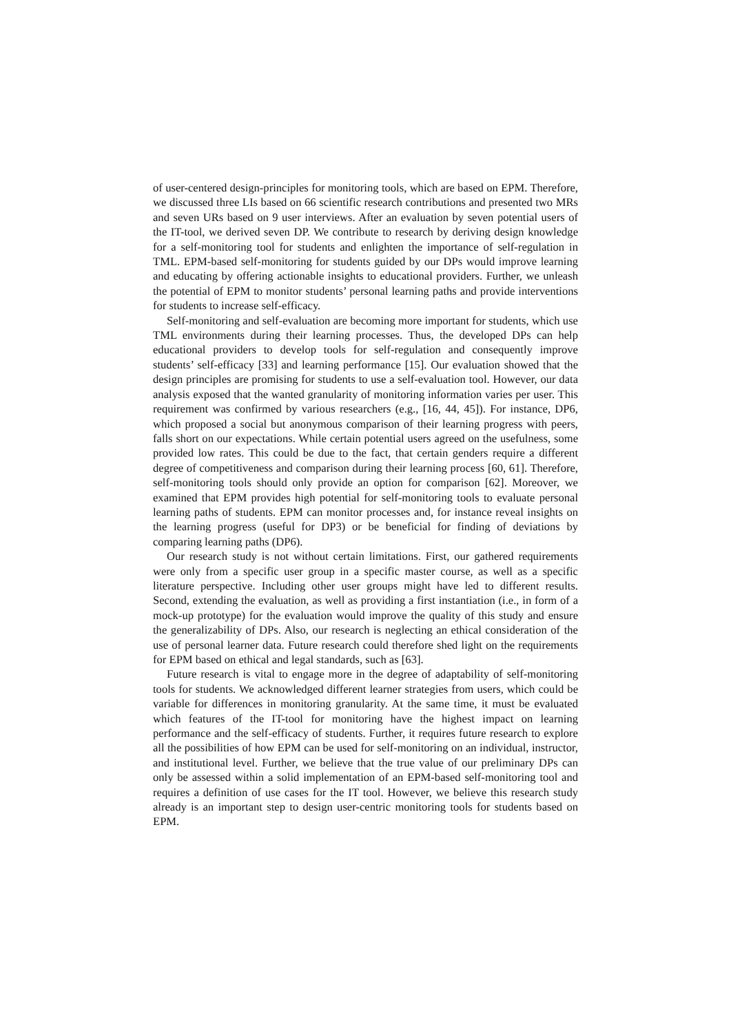of user-centered design-principles for monitoring tools, which are based on EPM. Therefore, we discussed three LIs based on 66 scientific research contributions and presented two MRs and seven URs based on 9 user interviews. After an evaluation by seven potential users of the IT-tool, we derived seven DP. We contribute to research by deriving design knowledge for a self-monitoring tool for students and enlighten the importance of self-regulation in TML. EPM-based self-monitoring for students guided by our DPs would improve learning and educating by offering actionable insights to educational providers. Further, we unleash the potential of EPM to monitor students’ personal learning paths and provide interventions for students to increase self-efficacy.
Self-monitoring and self-evaluation are becoming more important for students, which use TML environments during their learning processes. Thus, the developed DPs can help educational providers to develop tools for self-regulation and consequently improve students’ self-efficacy [33] and learning performance [15]. Our evaluation showed that the design principles are promising for students to use a self-evaluation tool. However, our data analysis exposed that the wanted granularity of monitoring information varies per user. This requirement was confirmed by various researchers (e.g., [16, 44, 45]). For instance, DP6, which proposed a social but anonymous comparison of their learning progress with peers, falls short on our expectations. While certain potential users agreed on the usefulness, some provided low rates. This could be due to the fact, that certain genders require a different degree of competitiveness and comparison during their learning process [60, 61]. Therefore, self-monitoring tools should only provide an option for comparison [62]. Moreover, we examined that EPM provides high potential for self-monitoring tools to evaluate personal learning paths of students. EPM can monitor processes and, for instance reveal insights on the learning progress (useful for DP3) or be beneficial for finding of deviations by comparing learning paths (DP6).
Our research study is not without certain limitations. First, our gathered requirements were only from a specific user group in a specific master course, as well as a specific literature perspective. Including other user groups might have led to different results. Second, extending the evaluation, as well as providing a first instantiation (i.e., in form of a mock-up prototype) for the evaluation would improve the quality of this study and ensure the generalizability of DPs. Also, our research is neglecting an ethical consideration of the use of personal learner data. Future research could therefore shed light on the requirements for EPM based on ethical and legal standards, such as [63].
Future research is vital to engage more in the degree of adaptability of self-monitoring tools for students. We acknowledged different learner strategies from users, which could be variable for differences in monitoring granularity. At the same time, it must be evaluated which features of the IT-tool for monitoring have the highest impact on learning performance and the self-efficacy of students. Further, it requires future research to explore all the possibilities of how EPM can be used for self-monitoring on an individual, instructor, and institutional level. Further, we believe that the true value of our preliminary DPs can only be assessed within a solid implementation of an EPM-based self-monitoring tool and requires a definition of use cases for the IT tool. However, we believe this research study already is an important step to design user-centric monitoring tools for students based on EPM.